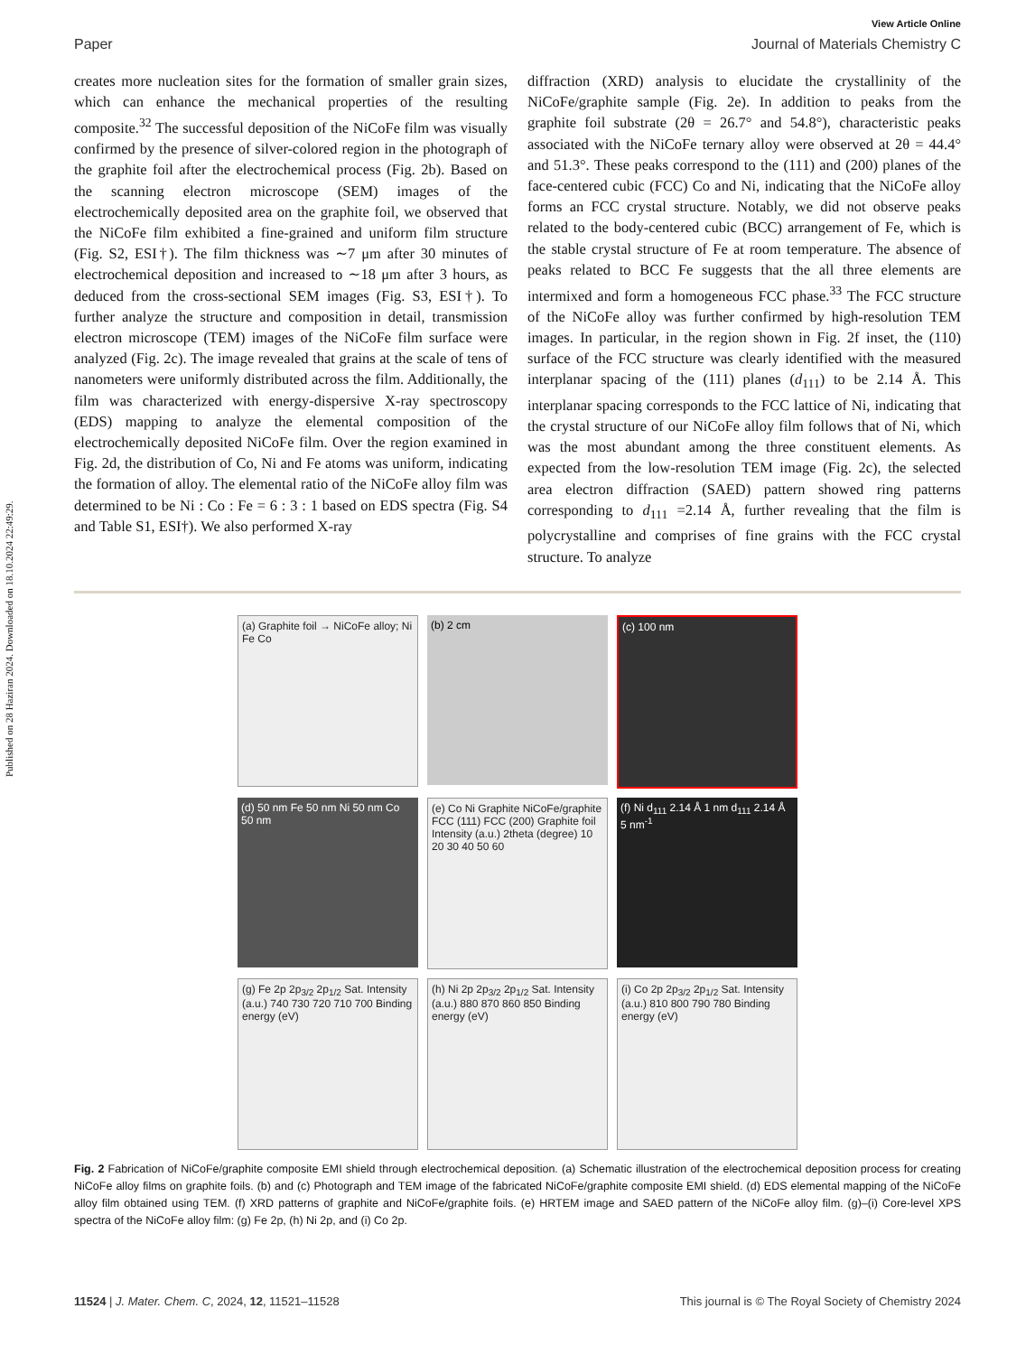Published on 28 Haziran 2024. Downloaded on 18.10.2024 22:49:29.
View Article Online
Paper Journal of Materials Chemistry C
creates more nucleation sites for the formation of smaller grain sizes, which can enhance the mechanical properties of the resulting composite.<sup>32</sup> The successful deposition of the NiCoFe film was visually confirmed by the presence of silver-colored region in the photograph of the graphite foil after the electrochemical process (Fig. 2b). Based on the scanning electron microscope (SEM) images of the electrochemically deposited area on the graphite foil, we observed that the NiCoFe film exhibited a fine-grained and uniform film structure (Fig. S2, ESI†). The film thickness was ∼7 μm after 30 minutes of electrochemical deposition and increased to ∼18 μm after 3 hours, as deduced from the cross-sectional SEM images (Fig. S3, ESI†). To further analyze the structure and composition in detail, transmission electron microscope (TEM) images of the NiCoFe film surface were analyzed (Fig. 2c). The image revealed that grains at the scale of tens of nanometers were uniformly distributed across the film. Additionally, the film was characterized with energy-dispersive X-ray spectroscopy (EDS) mapping to analyze the elemental composition of the electrochemically deposited NiCoFe film. Over the region examined in Fig. 2d, the distribution of Co, Ni and Fe atoms was uniform, indicating the formation of alloy. The elemental ratio of the NiCoFe alloy film was determined to be Ni : Co : Fe = 6 : 3 : 1 based on EDS spectra (Fig. S4 and Table S1, ESI†). We also performed X-ray
diffraction (XRD) analysis to elucidate the crystallinity of the NiCoFe/graphite sample (Fig. 2e). In addition to peaks from the graphite foil substrate (2θ = 26.7° and 54.8°), characteristic peaks associated with the NiCoFe ternary alloy were observed at 2θ = 44.4° and 51.3°. These peaks correspond to the (111) and (200) planes of the face-centered cubic (FCC) Co and Ni, indicating that the NiCoFe alloy forms an FCC crystal structure. Notably, we did not observe peaks related to the body-centered cubic (BCC) arrangement of Fe, which is the stable crystal structure of Fe at room temperature. The absence of peaks related to BCC Fe suggests that the all three elements are intermixed and form a homogeneous FCC phase.<sup>33</sup> The FCC structure of the NiCoFe alloy was further confirmed by high-resolution TEM images. In particular, in the region shown in Fig. 2f inset, the (110) surface of the FCC structure was clearly identified with the measured interplanar spacing of the (111) planes (d<sub>111</sub>) to be 2.14 Å. This interplanar spacing corresponds to the FCC lattice of Ni, indicating that the crystal structure of our NiCoFe alloy film follows that of Ni, which was the most abundant among the three constituent elements. As expected from the low-resolution TEM image (Fig. 2c), the selected area electron diffraction (SAED) pattern showed ring patterns corresponding to d<sub>111</sub> =2.14 Å, further revealing that the film is polycrystalline and comprises of fine grains with the FCC crystal structure. To analyze
(a) Graphite foil → NiCoFe alloy; Ni Fe Co
(b) 2 cm
(c) 100 nm
(d) 50 nm Fe 50 nm Ni 50 nm Co 50 nm
(e) Co Ni Graphite NiCoFe/graphite FCC (111) FCC (200) Graphite foil Intensity (a.u.) 2theta (degree) 10 20 30 40 50 60
(f) Ni d<sub>111</sub> 2.14 Å 1 nm d<sub>111</sub> 2.14 Å 5 nm<sup>-1</sup>
(g) Fe 2p 2p<sub>3/2</sub> 2p<sub>1/2</sub> Sat. Intensity (a.u.) 740 730 720 710 700 Binding energy (eV)
(h) Ni 2p 2p<sub>3/2</sub> 2p<sub>1/2</sub> Sat. Intensity (a.u.) 880 870 860 850 Binding energy (eV)
(i) Co 2p 2p<sub>3/2</sub> 2p<sub>1/2</sub> Sat. Intensity (a.u.) 810 800 790 780 Binding energy (eV)
Fig. 2 Fabrication of NiCoFe/graphite composite EMI shield through electrochemical deposition. (a) Schematic illustration of the electrochemical deposition process for creating NiCoFe alloy films on graphite foils. (b) and (c) Photograph and TEM image of the fabricated NiCoFe/graphite composite EMI shield. (d) EDS elemental mapping of the NiCoFe alloy film obtained using TEM. (f) XRD patterns of graphite and NiCoFe/graphite foils. (e) HRTEM image and SAED pattern of the NiCoFe alloy film. (g)–(i) Core-level XPS spectra of the NiCoFe alloy film: (g) Fe 2p, (h) Ni 2p, and (i) Co 2p.
11524 | J. Mater. Chem. C, 2024, 12, 11521–11528 This journal is © The Royal Society of Chemistry 2024